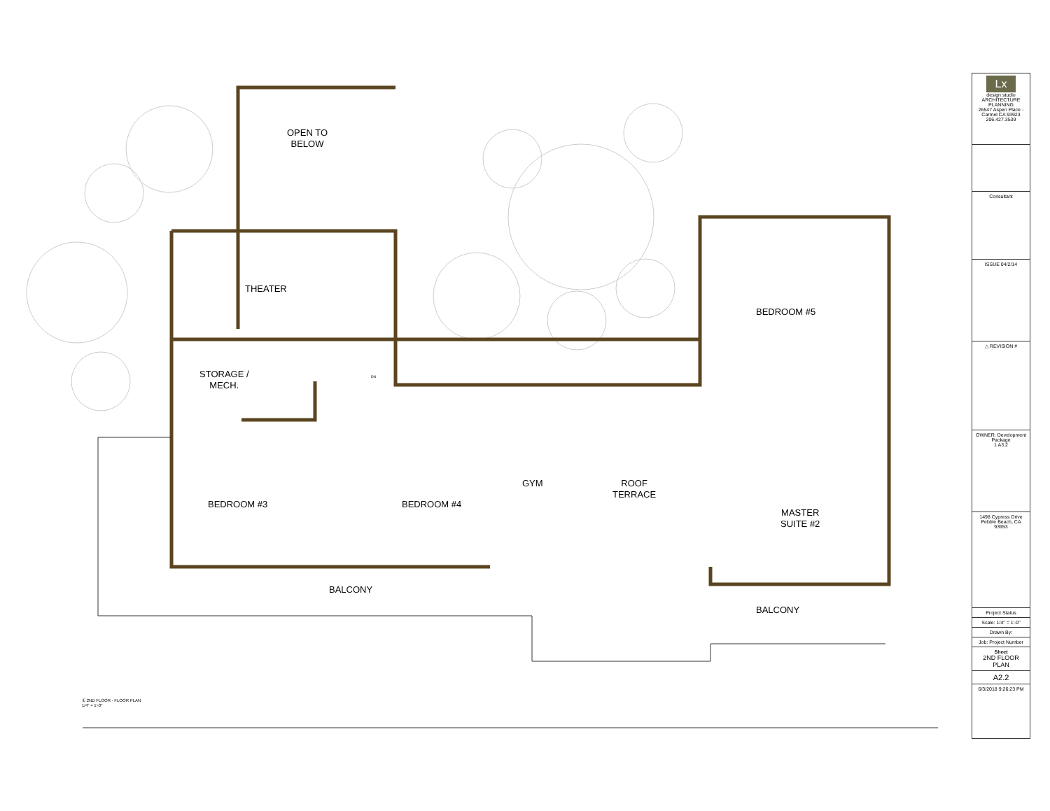OPEN TO
BELOW
THEATER
STORAGE /
MECH.
BEDROOM #5
BEDROOM #3 BEDROOM #4
GYM
ROOF
TERRACE
MASTER
SUITE #2
BALCONY
BALCONY
DN
① 2ND FLOOR - FLOOR PLAN
1/4" = 1'-0"
Lx
design studio
ARCHITECTURE PLANNING
26547 Aspen Place - Carmel CA 93923
206.427.3539
Consultant
ISSUE 04/2/14
△ REVISION #
OWNER: Development Package
1 A3.2
1498 Cypress Drive
Pebble Beach, CA 93953
Project Status
Scale: 1/4" = 1'-0"
Drawn By:
Job: Project Number
Sheet
2ND FLOOR PLAN
A2.2
6/3/2018 9:26:23 PM